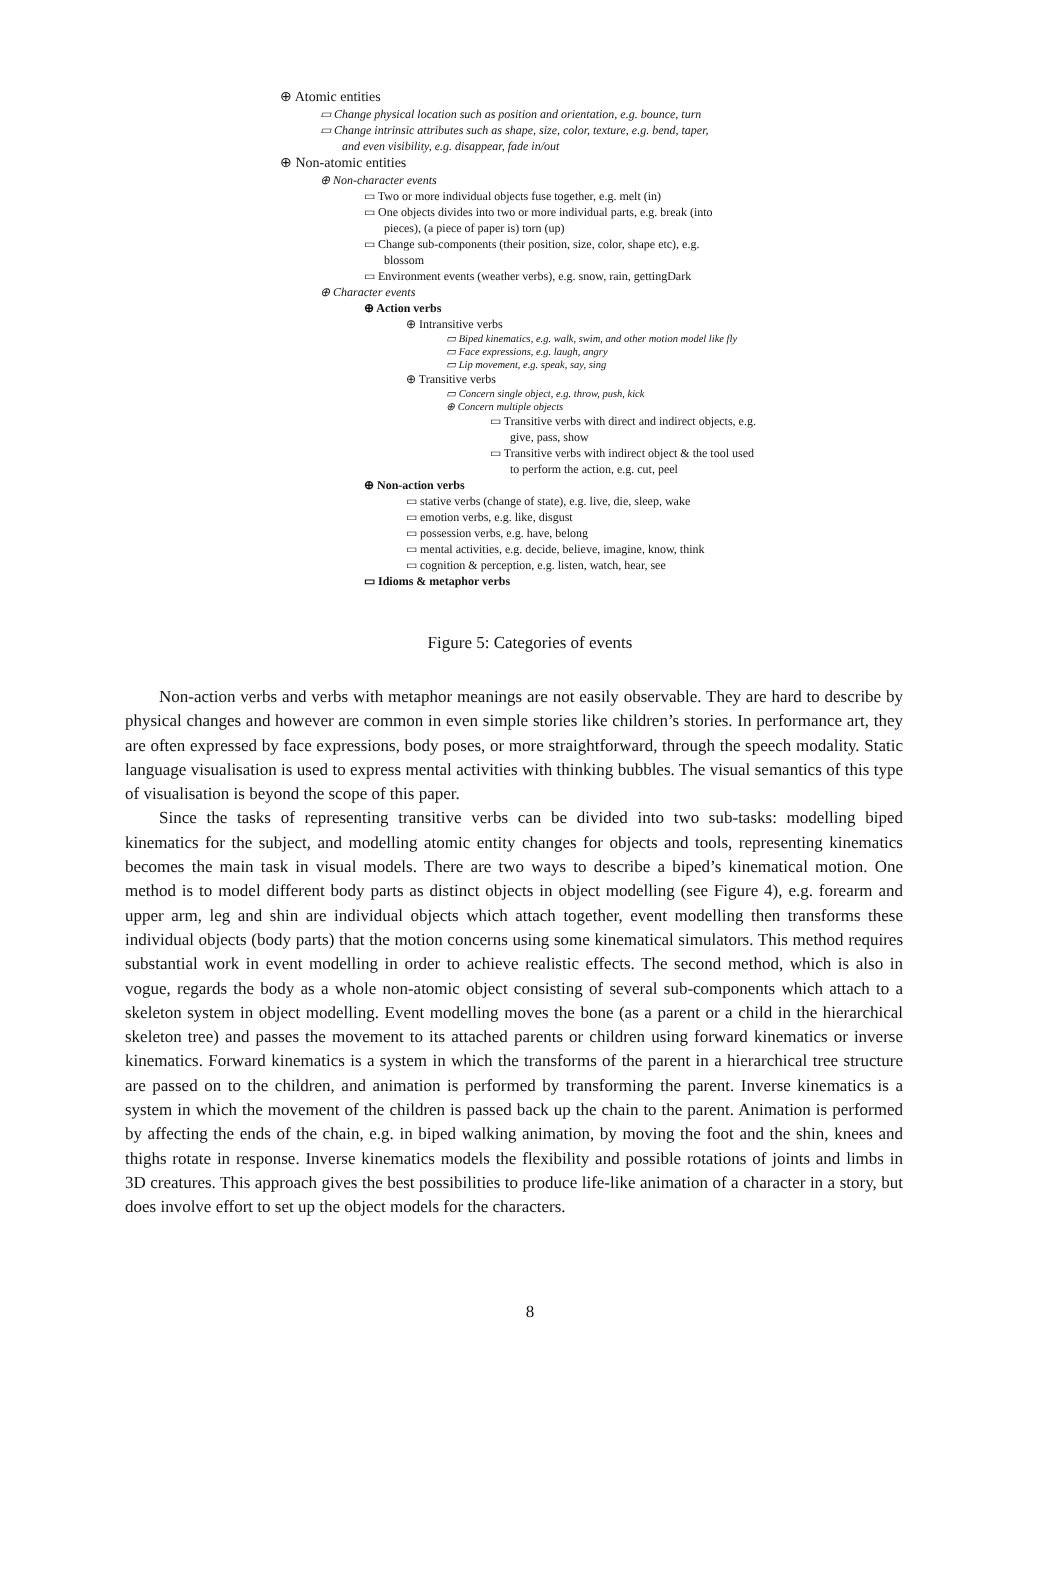⊕ Atomic entities
▭ Change physical location such as position and orientation, e.g. bounce, turn
▭ Change intrinsic attributes such as shape, size, color, texture, e.g. bend, taper,
and even visibility, e.g. disappear, fade in/out
⊕ Non-atomic entities
⊕ Non-character events
▭ Two or more individual objects fuse together, e.g. melt (in)
▭ One objects divides into two or more individual parts, e.g. break (into
pieces), (a piece of paper is) torn (up)
▭ Change sub-components (their position, size, color, shape etc), e.g.
blossom
▭ Environment events (weather verbs), e.g. snow, rain, gettingDark
⊕ Character events
⊕ Action verbs
⊕ Intransitive verbs
▭ Biped kinematics, e.g. walk, swim, and other motion model like fly
▭ Face expressions, e.g. laugh, angry
▭ Lip movement, e.g. speak, say, sing
⊕ Transitive verbs
▭ Concern single object, e.g. throw, push, kick
⊕ Concern multiple objects
▭ Transitive verbs with direct and indirect objects, e.g.
give, pass, show
▭ Transitive verbs with indirect object & the tool used
to perform the action, e.g. cut, peel
⊕ Non-action verbs
▭ stative verbs (change of state), e.g. live, die, sleep, wake
▭ emotion verbs, e.g. like, disgust
▭ possession verbs, e.g. have, belong
▭ mental activities, e.g. decide, believe, imagine, know, think
▭ cognition & perception, e.g. listen, watch, hear, see
▭ Idioms & metaphor verbs
Figure 5: Categories of events
Non-action verbs and verbs with metaphor meanings are not easily observable. They are hard to describe by physical changes and however are common in even simple stories like children’s stories. In performance art, they are often expressed by face expressions, body poses, or more straightforward, through the speech modality. Static language visualisation is used to express mental activities with thinking bubbles. The visual semantics of this type of visualisation is beyond the scope of this paper.
Since the tasks of representing transitive verbs can be divided into two sub-tasks: modelling biped kinematics for the subject, and modelling atomic entity changes for objects and tools, representing kinematics becomes the main task in visual models. There are two ways to describe a biped’s kinematical motion. One method is to model different body parts as distinct objects in object modelling (see Figure 4), e.g. forearm and upper arm, leg and shin are individual objects which attach together, event modelling then transforms these individual objects (body parts) that the motion concerns using some kinematical simulators. This method requires substantial work in event modelling in order to achieve realistic effects. The second method, which is also in vogue, regards the body as a whole non-atomic object consisting of several sub-components which attach to a skeleton system in object modelling. Event modelling moves the bone (as a parent or a child in the hierarchical skeleton tree) and passes the movement to its attached parents or children using forward kinematics or inverse kinematics. Forward kinematics is a system in which the transforms of the parent in a hierarchical tree structure are passed on to the children, and animation is performed by transforming the parent. Inverse kinematics is a system in which the movement of the children is passed back up the chain to the parent. Animation is performed by affecting the ends of the chain, e.g. in biped walking animation, by moving the foot and the shin, knees and thighs rotate in response. Inverse kinematics models the flexibility and possible rotations of joints and limbs in 3D creatures. This approach gives the best possibilities to produce life-like animation of a character in a story, but does involve effort to set up the object models for the characters.
8